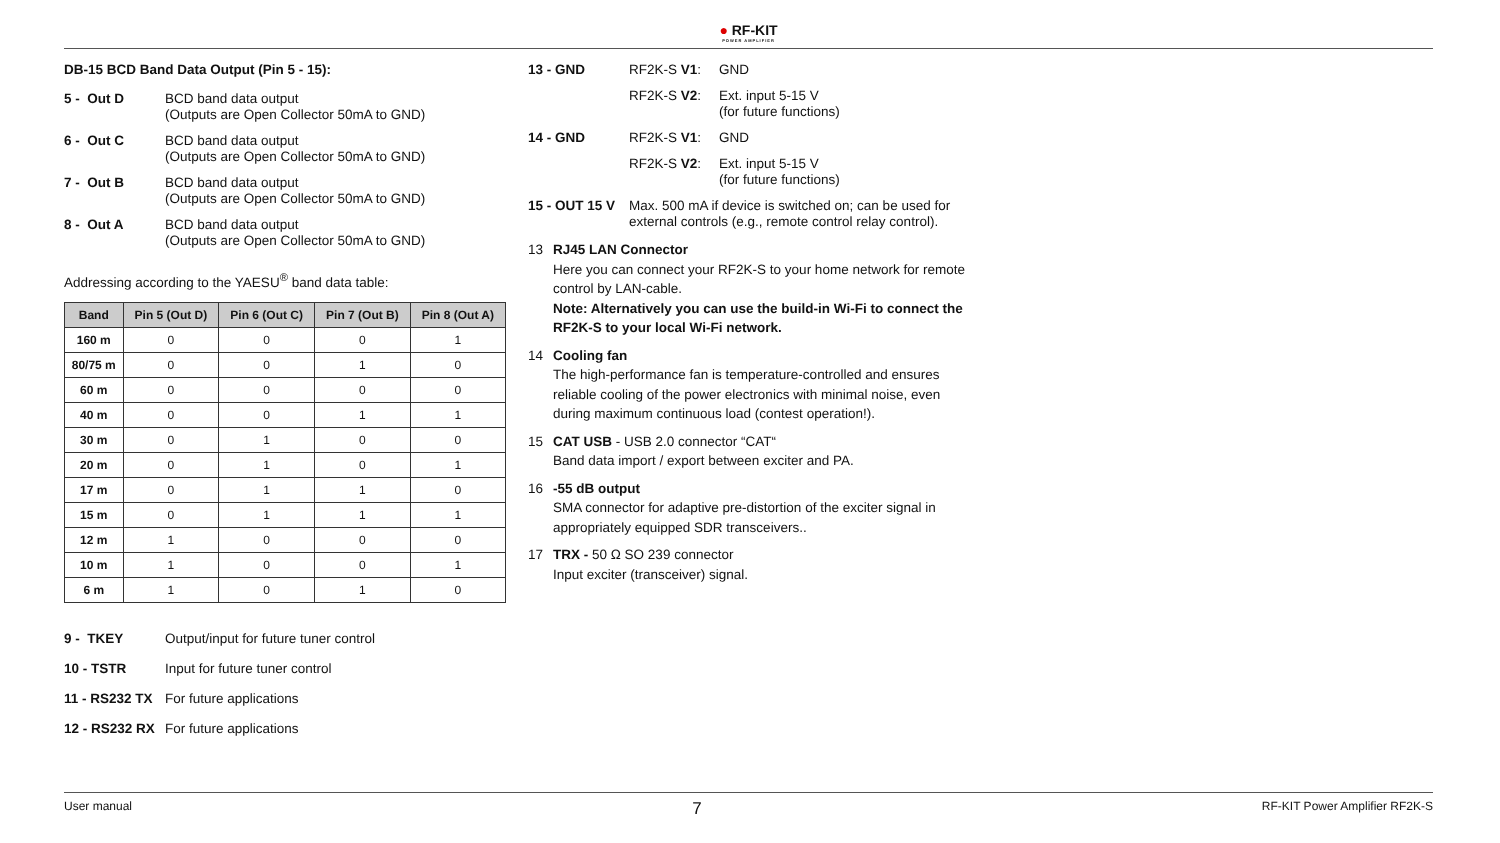● RF-KIT
POWER AMPLIFIER
DB-15 BCD Band Data Output (Pin 5 - 15):
5 - Out D BCD band data output
(Outputs are Open Collector 50mA to GND)
6 - Out C BCD band data output
(Outputs are Open Collector 50mA to GND)
7 - Out B BCD band data output
(Outputs are Open Collector 50mA to GND)
8 - Out A BCD band data output
(Outputs are Open Collector 50mA to GND)
Addressing according to the YAESU<sup>®</sup> band data table:
| Band | Pin 5 (Out D) | Pin 6 (Out C) | Pin 7 (Out B) | Pin 8 (Out A) |
| --- | --- | --- | --- | --- |
| 160 m | 0 | 0 | 0 | 1 |
| 80/75 m | 0 | 0 | 1 | 0 |
| 60 m | 0 | 0 | 0 | 0 |
| 40 m | 0 | 0 | 1 | 1 |
| 30 m | 0 | 1 | 0 | 0 |
| 20 m | 0 | 1 | 0 | 1 |
| 17 m | 0 | 1 | 1 | 0 |
| 15 m | 0 | 1 | 1 | 1 |
| 12 m | 1 | 0 | 0 | 0 |
| 10 m | 1 | 0 | 0 | 1 |
| 6 m | 1 | 0 | 1 | 0 |
9 - TKEY Output/input for future tuner control
10 - TSTR Input for future tuner control
11 - RS232 TX
For future applications
12 - RS232 RX
For future applications
13 - GND RF2K-S V1: GND
RF2K-S V2: Ext. input 5-15 V
(for future functions)
14 - GND RF2K-S V1: GND
RF2K-S V2: Ext. input 5-15 V
(for future functions)
15 - OUT 15 V
Max. 500 mA if device is switched on; can be used for external controls (e.g., remote control relay control).
13 RJ45 LAN Connector
Here you can connect your RF2K-S to your home network for remote control by LAN-cable.
Note: Alternatively you can use the build-in Wi-Fi to connect the RF2K-S to your local Wi-Fi network.
14 Cooling fan
The high-performance fan is temperature-controlled and ensures reliable cooling of the power electronics with minimal noise, even during maximum continuous load (contest operation!).
15 CAT USB - USB 2.0 connector “CAT“
Band data import / export between exciter and PA.
16 -55 dB output
SMA connector for adaptive pre-distortion of the exciter signal in appropriately equipped SDR transceivers..
17 TRX - 50 Ω SO 239 connector
Input exciter (transceiver) signal.
User manual 7 RF-KIT Power Amplifier RF2K-S